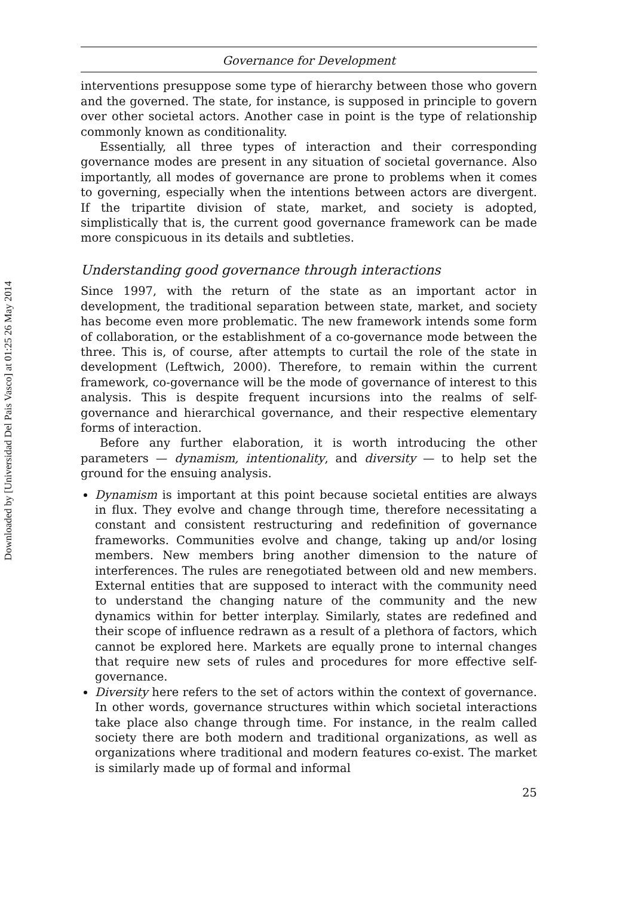Downloaded by [Universidad Del Pais Vasco] at 01:25 26 May 2014
Governance for Development
interventions presuppose some type of hierarchy between those who govern and the governed. The state, for instance, is supposed in principle to govern over other societal actors. Another case in point is the type of relationship commonly known as conditionality.
Essentially, all three types of interaction and their corresponding governance modes are present in any situation of societal governance. Also importantly, all modes of governance are prone to problems when it comes to governing, especially when the intentions between actors are divergent. If the tripartite division of state, market, and society is adopted, simplistically that is, the current good governance framework can be made more conspicuous in its details and subtleties.
Understanding good governance through interactions
Since 1997, with the return of the state as an important actor in development, the traditional separation between state, market, and society has become even more problematic. The new framework intends some form of collaboration, or the establishment of a co-governance mode between the three. This is, of course, after attempts to curtail the role of the state in development (Leftwich, 2000). Therefore, to remain within the current framework, co-governance will be the mode of governance of interest to this analysis. This is despite frequent incursions into the realms of self-governance and hierarchical governance, and their respective elementary forms of interaction.
Before any further elaboration, it is worth introducing the other parameters — dynamism, intentionality, and diversity — to help set the ground for the ensuing analysis.
Dynamism is important at this point because societal entities are always in flux. They evolve and change through time, therefore necessitating a constant and consistent restructuring and redefinition of governance frameworks. Communities evolve and change, taking up and/or losing members. New members bring another dimension to the nature of interferences. The rules are renegotiated between old and new members. External entities that are supposed to interact with the community need to understand the changing nature of the community and the new dynamics within for better interplay. Similarly, states are redefined and their scope of influence redrawn as a result of a plethora of factors, which cannot be explored here. Markets are equally prone to internal changes that require new sets of rules and procedures for more effective self-governance.
Diversity here refers to the set of actors within the context of governance. In other words, governance structures within which societal interactions take place also change through time. For instance, in the realm called society there are both modern and traditional organizations, as well as organizations where traditional and modern features co-exist. The market is similarly made up of formal and informal
25